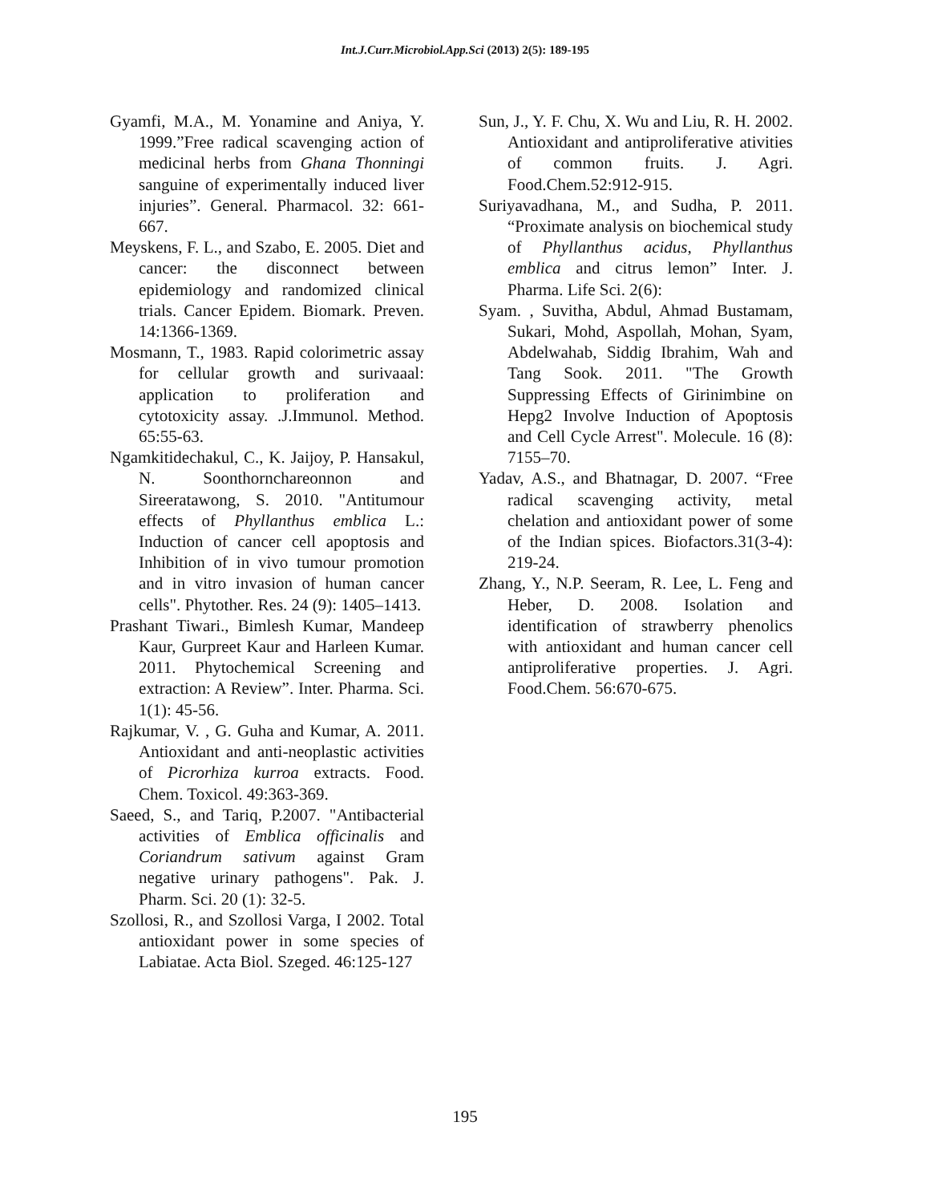Int.J.Curr.Microbiol.App.Sci (2013) 2(5): 189-195
Gyamfi, M.A., M. Yonamine and Aniya, Y. 1999.”Free radical scavenging action of medicinal herbs from Ghana Thonningi sanguine of experimentally induced liver injuries”. General. Pharmacol. 32: 661-667.
Meyskens, F. L., and Szabo, E. 2005. Diet and cancer: the disconnect between epidemiology and randomized clinical trials. Cancer Epidem. Biomark. Preven. 14:1366-1369.
Mosmann, T., 1983. Rapid colorimetric assay for cellular growth and surivaaal: application to proliferation and cytotoxicity assay. .J.Immunol. Method. 65:55-63.
Ngamkitidechakul, C., K. Jaijoy, P. Hansakul, N. Soonthornchareonnon and Sireeratawong, S. 2010. "Antitumour effects of Phyllanthus emblica L.: Induction of cancer cell apoptosis and Inhibition of in vivo tumour promotion and in vitro invasion of human cancer cells". Phytother. Res. 24 (9): 1405–1413.
Prashant Tiwari., Bimlesh Kumar, Mandeep Kaur, Gurpreet Kaur and Harleen Kumar. 2011. Phytochemical Screening and extraction: A Review”. Inter. Pharma. Sci. 1(1): 45-56.
Rajkumar, V. , G. Guha and Kumar, A. 2011. Antioxidant and anti-neoplastic activities of Picrorhiza kurroa extracts. Food. Chem. Toxicol. 49:363-369.
Saeed, S., and Tariq, P.2007. "Antibacterial activities of Emblica officinalis and Coriandrum sativum against Gram negative urinary pathogens". Pak. J. Pharm. Sci. 20 (1): 32-5.
Szollosi, R., and Szollosi Varga, I 2002. Total antioxidant power in some species of Labiatae. Acta Biol. Szeged. 46:125-127
Sun, J., Y. F. Chu, X. Wu and Liu, R. H. 2002. Antioxidant and antiproliferative ativities of common fruits. J. Agri. Food.Chem.52:912-915.
Suriyavadhana, M., and Sudha, P. 2011. “Proximate analysis on biochemical study of Phyllanthus acidus, Phyllanthus emblica and citrus lemon” Inter. J. Pharma. Life Sci. 2(6):
Syam. , Suvitha, Abdul, Ahmad Bustamam, Sukari, Mohd, Aspollah, Mohan, Syam, Abdelwahab, Siddig Ibrahim, Wah and Tang Sook. 2011. "The Growth Suppressing Effects of Girinimbine on Hepg2 Involve Induction of Apoptosis and Cell Cycle Arrest". Molecule. 16 (8): 7155–70.
Yadav, A.S., and Bhatnagar, D. 2007. “Free radical scavenging activity, metal chelation and antioxidant power of some of the Indian spices. Biofactors.31(3-4): 219-24.
Zhang, Y., N.P. Seeram, R. Lee, L. Feng and Heber, D. 2008. Isolation and identification of strawberry phenolics with antioxidant and human cancer cell antiproliferative properties. J. Agri. Food.Chem. 56:670-675.
195